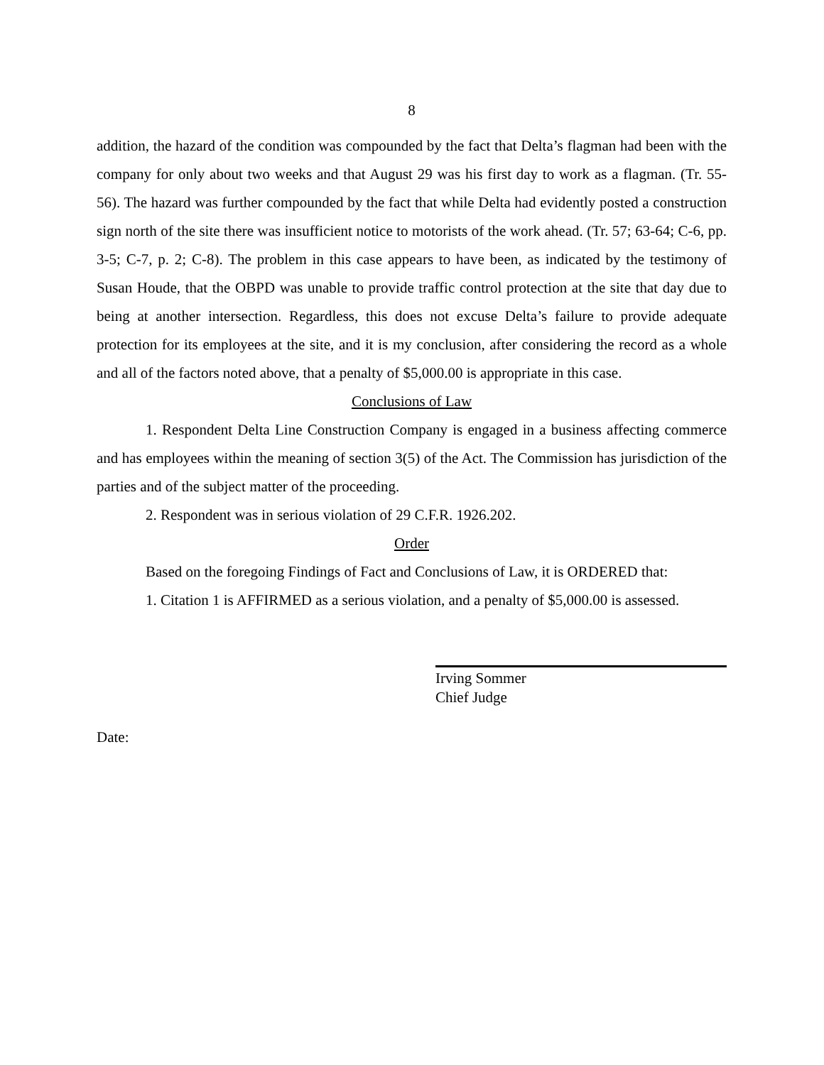8
addition, the hazard of the condition was compounded by the fact that Delta’s flagman had been with the company for only about two weeks and that August 29 was his first day to work as a flagman. (Tr. 55-56). The hazard was further compounded by the fact that while Delta had evidently posted a construction sign north of the site there was insufficient notice to motorists of the work ahead. (Tr. 57; 63-64; C-6, pp. 3-5; C-7, p. 2; C-8). The problem in this case appears to have been, as indicated by the testimony of Susan Houde, that the OBPD was unable to provide traffic control protection at the site that day due to being at another intersection. Regardless, this does not excuse Delta’s failure to provide adequate protection for its employees at the site, and it is my conclusion, after considering the record as a whole and all of the factors noted above, that a penalty of $5,000.00 is appropriate in this case.
Conclusions of Law
1. Respondent Delta Line Construction Company is engaged in a business affecting commerce and has employees within the meaning of section 3(5) of the Act. The Commission has jurisdiction of the parties and of the subject matter of the proceeding.
2. Respondent was in serious violation of 29 C.F.R. 1926.202.
Order
Based on the foregoing Findings of Fact and Conclusions of Law, it is ORDERED that:
1. Citation 1 is AFFIRMED as a serious violation, and a penalty of $5,000.00 is assessed.
Irving Sommer
Chief Judge
Date: